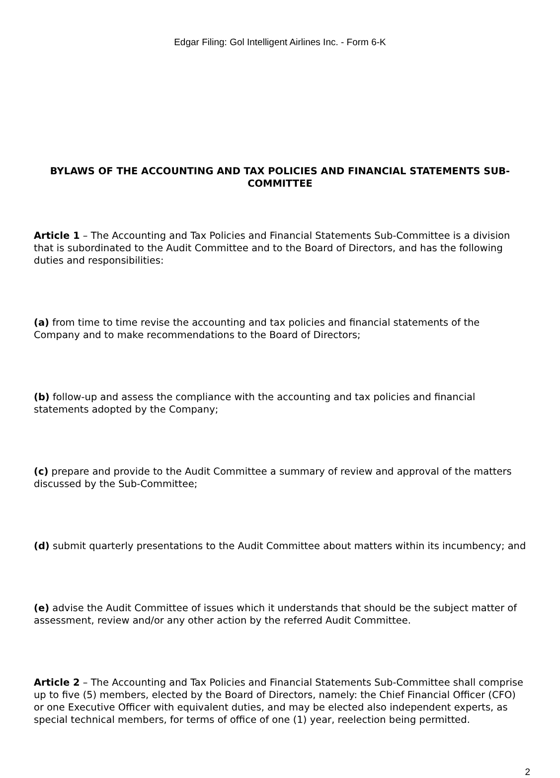Edgar Filing: Gol Intelligent Airlines Inc. - Form 6-K
BYLAWS OF THE ACCOUNTING AND TAX POLICIES AND FINANCIAL STATEMENTS SUB-COMMITTEE
Article 1 – The Accounting and Tax Policies and Financial Statements Sub-Committee is a division that is subordinated to the Audit Committee and to the Board of Directors, and has the following duties and responsibilities:
(a) from time to time revise the accounting and tax policies and financial statements of the Company and to make recommendations to the Board of Directors;
(b) follow-up and assess the compliance with the accounting and tax policies and financial statements adopted by the Company;
(c) prepare and provide to the Audit Committee a summary of review and approval of the matters discussed by the Sub-Committee;
(d) submit quarterly presentations to the Audit Committee about matters within its incumbency; and
(e) advise the Audit Committee of issues which it understands that should be the subject matter of assessment, review and/or any other action by the referred Audit Committee.
Article 2 – The Accounting and Tax Policies and Financial Statements Sub-Committee shall comprise up to five (5) members, elected by the Board of Directors, namely: the Chief Financial Officer (CFO) or one Executive Officer with equivalent duties, and may be elected also independent experts, as special technical members, for terms of office of one (1) year, reelection being permitted.
2